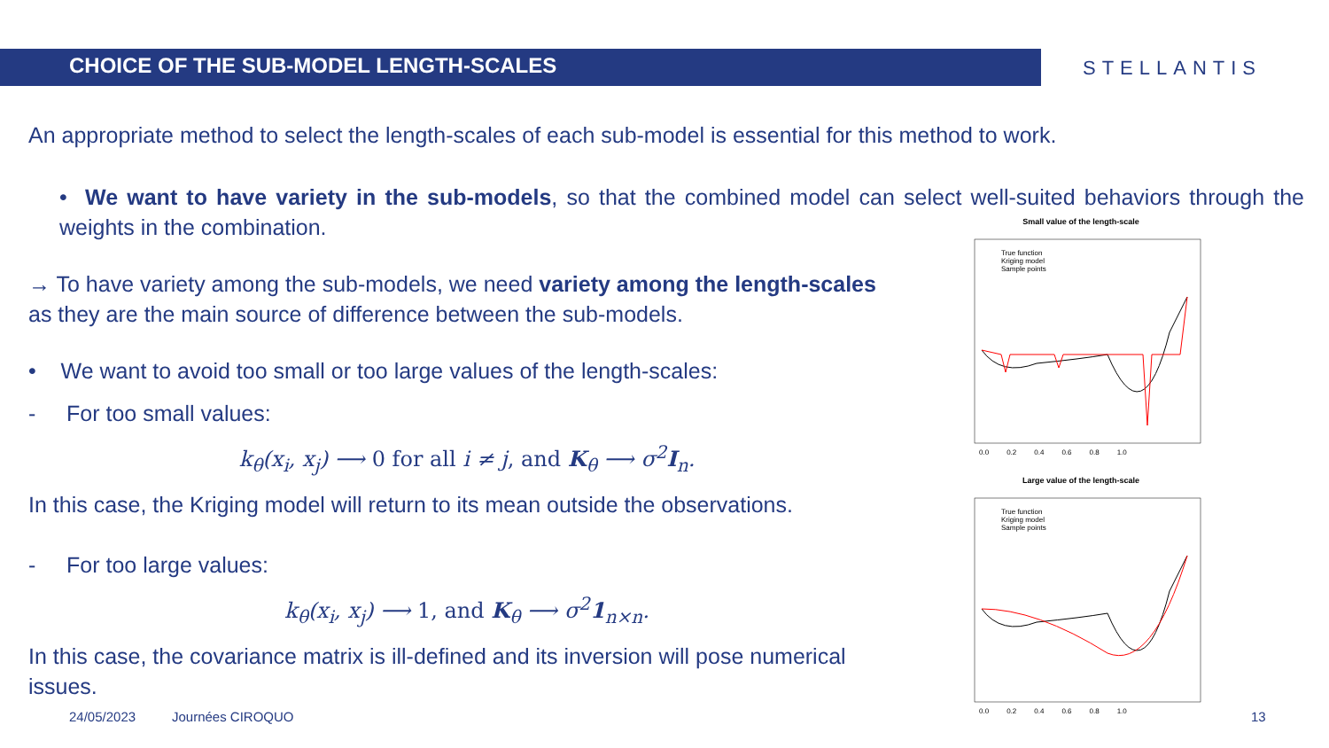CHOICE OF THE SUB-MODEL LENGTH-SCALES
STELLANTIS
An appropriate method to select the length-scales of each sub-model is essential for this method to work.
• We want to have variety in the sub-models, so that the combined model can select well-suited behaviors through the weights in the combination.
→ To have variety among the sub-models, we need variety among the length-scales as they are the main source of difference between the sub-models.
• We want to avoid too small or too large values of the length-scales:
- For too small values:
k<sub>θ</sub>(x<sub>i</sub>, x<sub>j</sub>) ⟶ 0 for all i ≠ j, and K<sub>θ</sub> ⟶ σ<sup>2</sup>I<sub>n</sub>.
In this case, the Kriging model will return to its mean outside the observations.
- For too large values:
k<sub>θ</sub>(x<sub>i</sub>, x<sub>j</sub>) ⟶ 1, and K<sub>θ</sub> ⟶ σ<sup>2</sup>1<sub>n×n</sub>.
In this case, the covariance matrix is ill-defined and its inversion will pose numerical issues.
Small value of the length-scale
True function
Kriging model
Sample points
0.0 0.2 0.4 0.6 0.8 1.0
Large value of the length-scale
True function
Kriging model
Sample points
0.0 0.2 0.4 0.6 0.8 1.0
24/05/2023 Journées CIROQUO 13